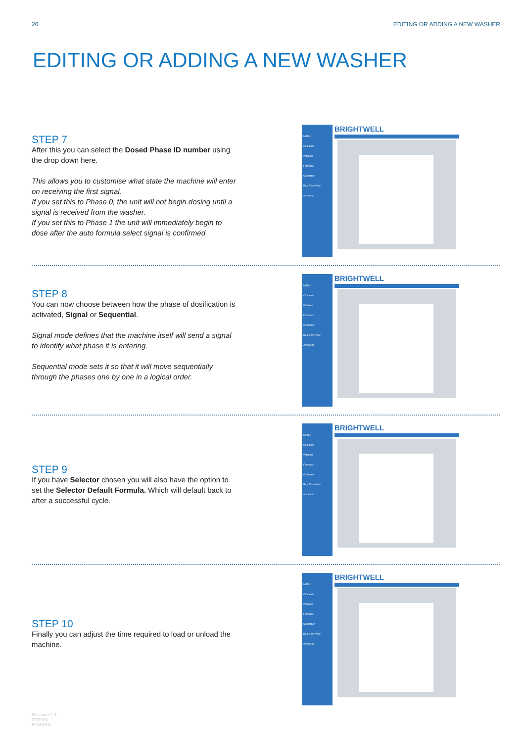20 EDITING OR ADDING A NEW WASHER
EDITING OR ADDING A NEW WASHER
STEP 7
After this you can select the Dosed Phase ID number using the drop down here.
This allows you to customise what state the machine will enter on receiving the first signal.
If you set this to Phase 0, the unit will not begin dosing until a signal is received from the washer.
If you set this to Phase 1 the unit will immediately begin to dose after the auto formula select signal is confirmed.
MENU
Channels
Washers
Formulas
Calibration
Real Time View
Advanced
BRIGHTWELL
STEP 8
You can now choose between how the phase of dosification is activated, Signal or Sequential.
Signal mode defines that the machine itself will send a signal to identify what phase it is entering.
Sequential mode sets it so that it will move sequentially through the phases one by one in a logical order.
MENU
Channels
Washers
Formulas
Calibration
Real Time View
Advanced
BRIGHTWELL
STEP 9
If you have Selector chosen you will also have the option to set the Selector Default Formula. Which will default back to after a successful cycle.
MENU
Channels
Washers
Formulas
Calibration
Real Time View
Advanced
BRIGHTWELL
STEP 10
Finally you can adjust the time required to load or unload the machine.
MENU
Channels
Washers
Formulas
Calibration
Real Time View
Advanced
BRIGHTWELL
Revision 1.0
07/2024
B1084EN